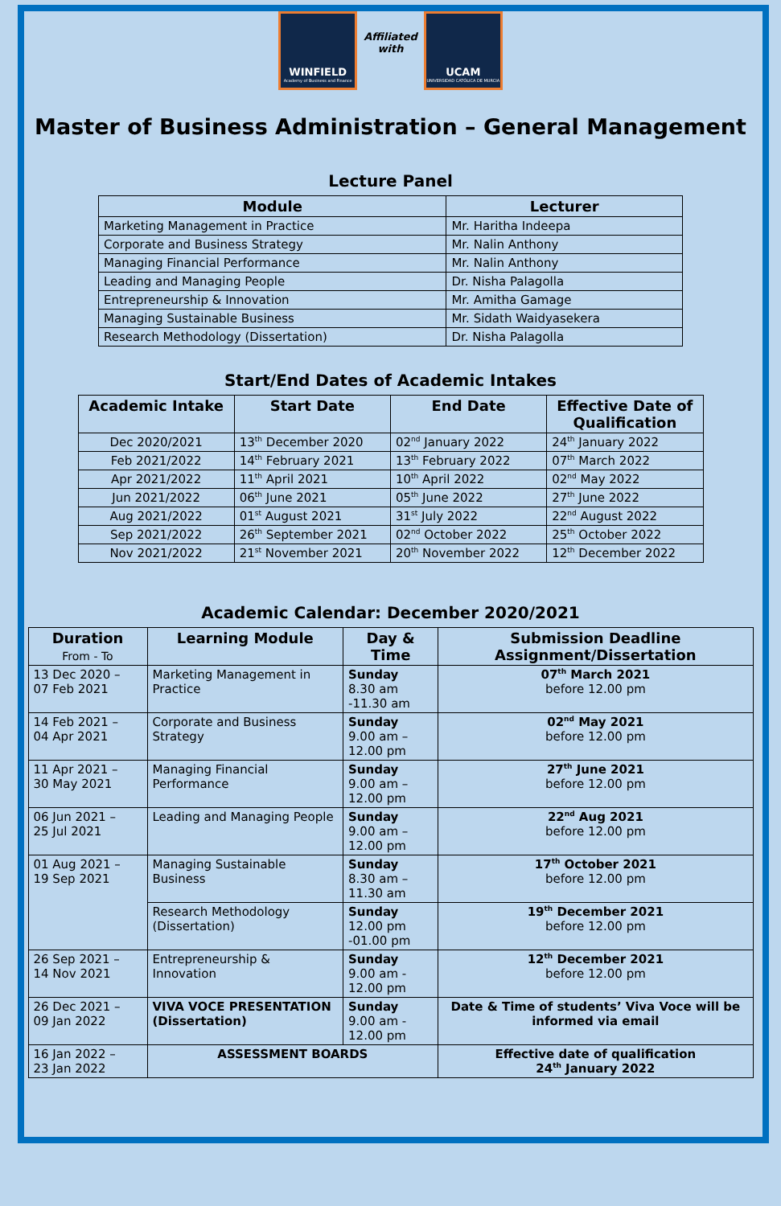WINFIELD
Academy of Business and Finance
Affiliated
with
UCAM
UNIVERSIDAD CATÓLICA DE MURCIA
Master of Business Administration – General Management
Lecture Panel
| Module | Lecturer |
| --- | --- |
| Marketing Management in Practice | Mr. Haritha Indeepa |
| Corporate and Business Strategy | Mr. Nalin Anthony |
| Managing Financial Performance | Mr. Nalin Anthony |
| Leading and Managing People | Dr. Nisha Palagolla |
| Entrepreneurship & Innovation | Mr. Amitha Gamage |
| Managing Sustainable Business | Mr. Sidath Waidyasekera |
| Research Methodology (Dissertation) | Dr. Nisha Palagolla |
Start/End Dates of Academic Intakes
| Academic Intake | Start Date | End Date | Effective Date of Qualification |
| --- | --- | --- | --- |
| Dec 2020/2021 | 13<sup>th</sup> December 2020 | 02<sup>nd</sup> January 2022 | 24<sup>th</sup> January 2022 |
| Feb 2021/2022 | 14<sup>th</sup> February 2021 | 13<sup>th</sup> February 2022 | 07<sup>th</sup> March 2022 |
| Apr 2021/2022 | 11<sup>th</sup> April 2021 | 10<sup>th</sup> April 2022 | 02<sup>nd</sup> May 2022 |
| Jun 2021/2022 | 06<sup>th</sup> June 2021 | 05<sup>th</sup> June 2022 | 27<sup>th</sup> June 2022 |
| Aug 2021/2022 | 01<sup>st</sup> August 2021 | 31<sup>st</sup> July 2022 | 22<sup>nd</sup> August 2022 |
| Sep 2021/2022 | 26<sup>th</sup> September 2021 | 02<sup>nd</sup> October 2022 | 25<sup>th</sup> October 2022 |
| Nov 2021/2022 | 21<sup>st</sup> November 2021 | 20<sup>th</sup> November 2022 | 12<sup>th</sup> December 2022 |
Academic Calendar: December 2020/2021
| Duration From - To | Learning Module | Day & Time | Submission Deadline Assignment/Dissertation |
| --- | --- | --- | --- |
| 13 Dec 2020 – 07 Feb 2021 | Marketing Management in Practice | Sunday 8.30 am -11.30 am | 07<sup>th</sup> March 2021 before 12.00 pm |
| 14 Feb 2021 – 04 Apr 2021 | Corporate and Business Strategy | Sunday 9.00 am – 12.00 pm | 02<sup>nd</sup> May 2021 before 12.00 pm |
| 11 Apr 2021 – 30 May 2021 | Managing Financial Performance | Sunday 9.00 am – 12.00 pm | 27<sup>th</sup> June 2021 before 12.00 pm |
| 06 Jun 2021 – 25 Jul 2021 | Leading and Managing People | Sunday 9.00 am – 12.00 pm | 22<sup>nd</sup> Aug 2021 before 12.00 pm |
| 01 Aug 2021 – 19 Sep 2021 | Managing Sustainable Business | Sunday 8.30 am – 11.30 am | 17<sup>th</sup> October 2021 before 12.00 pm |
| | Research Methodology (Dissertation) | Sunday 12.00 pm -01.00 pm | 19<sup>th</sup> December 2021 before 12.00 pm |
| 26 Sep 2021 – 14 Nov 2021 | Entrepreneurship & Innovation | Sunday 9.00 am - 12.00 pm | 12<sup>th</sup> December 2021 before 12.00 pm |
| 26 Dec 2021 – 09 Jan 2022 | VIVA VOCE PRESENTATION (Dissertation) | Sunday 9.00 am - 12.00 pm | Date & Time of students’ Viva Voce will be informed via email |
| 16 Jan 2022 – 23 Jan 2022 | ASSESSMENT BOARDS | | Effective date of qualification 24<sup>th</sup> January 2022 |